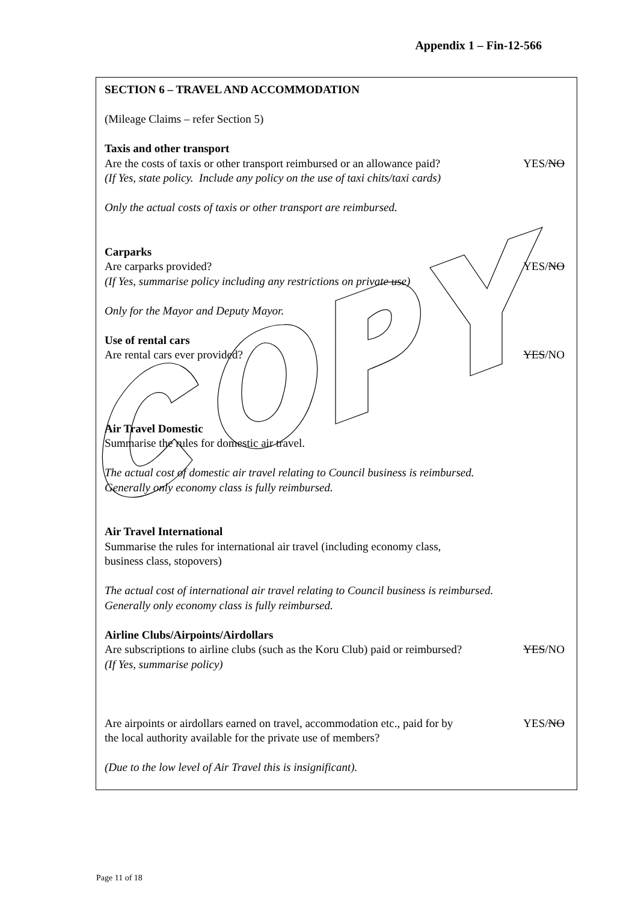Appendix 1 – Fin-12-566
SECTION 6 – TRAVEL AND ACCOMMODATION
(Mileage Claims – refer Section 5)
Taxis and other transport
Are the costs of taxis or other transport reimbursed or an allowance paid?
YES/NO
(If Yes, state policy. Include any policy on the use of taxi chits/taxi cards)
Only the actual costs of taxis or other transport are reimbursed.
Carparks
Are carparks provided? YES/NO
(If Yes, summarise policy including any restrictions on private use)
Only for the Mayor and Deputy Mayor.
Use of rental cars
Are rental cars ever provided? YES/NO
Air Travel Domestic
Summarise the rules for domestic air travel.
The actual cost of domestic air travel relating to Council business is reimbursed.
Generally only economy class is fully reimbursed.
Air Travel International
Summarise the rules for international air travel (including economy class,
business class, stopovers)
The actual cost of international air travel relating to Council business is reimbursed.
Generally only economy class is fully reimbursed.
Airline Clubs/Airpoints/Airdollars
Are subscriptions to airline clubs (such as the Koru Club) paid or reimbursed?
YES/NO
(If Yes, summarise policy)
Are airpoints or airdollars earned on travel, accommodation etc., paid for by
the local authority available for the private use of members?
YES/NO
(Due to the low level of Air Travel this is insignificant).
Page 11 of 18